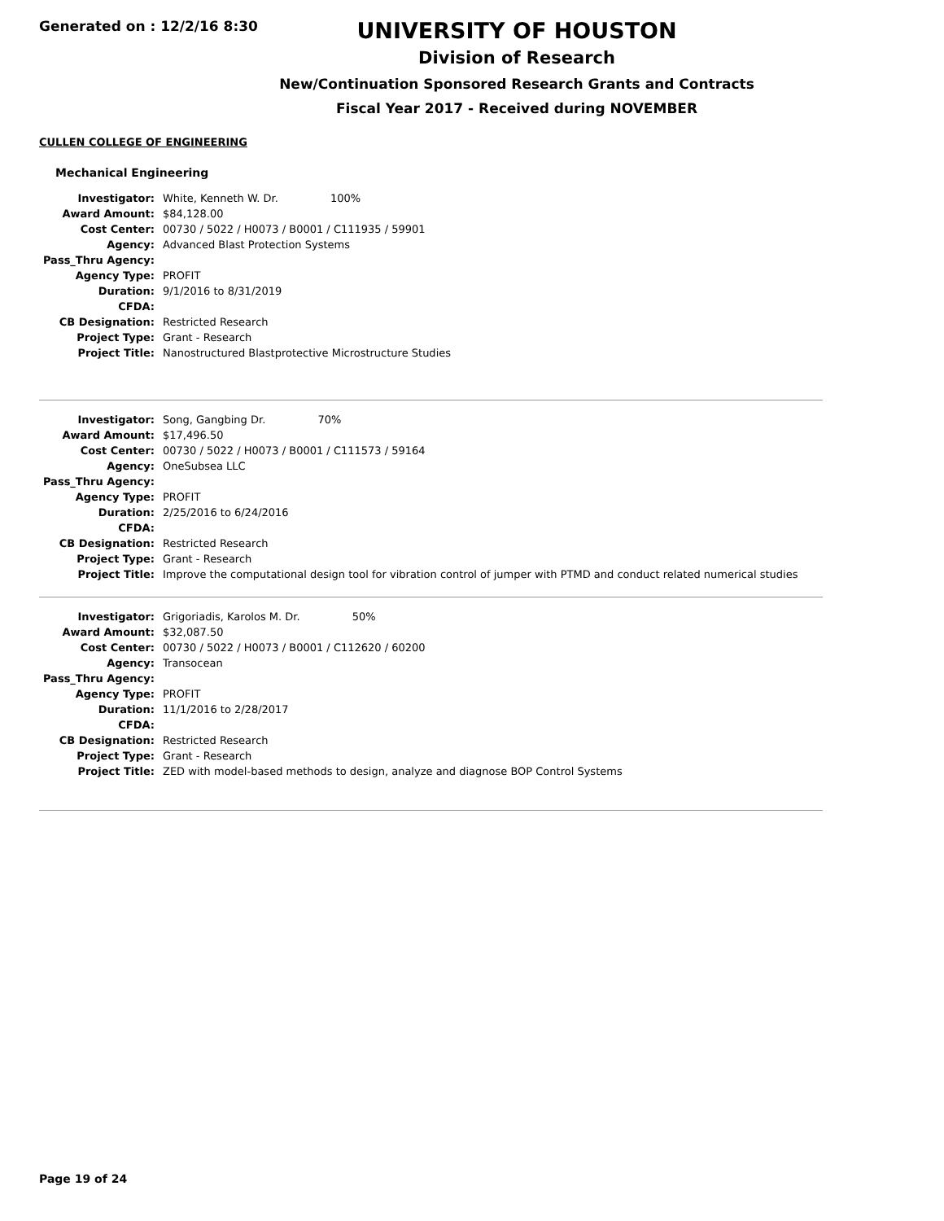Generated on : 12/2/16 8:30
UNIVERSITY OF HOUSTON
Division of Research
New/Continuation Sponsored Research Grants and Contracts
Fiscal Year 2017 - Received during NOVEMBER
CULLEN COLLEGE OF ENGINEERING
Mechanical Engineering
| Investigator: | White, Kenneth W. Dr. 100% |
| Award Amount: | $84,128.00 |
| Cost Center: | 00730 / 5022 / H0073 / B0001 / C111935 / 59901 |
| Agency: | Advanced Blast Protection Systems |
| Pass_Thru Agency: | |
| Agency Type: | PROFIT |
| Duration: | 9/1/2016 to 8/31/2019 |
| CFDA: | |
| CB Designation: | Restricted Research |
| Project Type: | Grant - Research |
| Project Title: | Nanostructured Blastprotective Microstructure Studies |
| Investigator: | Song, Gangbing Dr. 70% |
| Award Amount: | $17,496.50 |
| Cost Center: | 00730 / 5022 / H0073 / B0001 / C111573 / 59164 |
| Agency: | OneSubsea LLC |
| Pass_Thru Agency: | |
| Agency Type: | PROFIT |
| Duration: | 2/25/2016 to 6/24/2016 |
| CFDA: | |
| CB Designation: | Restricted Research |
| Project Type: | Grant - Research |
| Project Title: | Improve the computational design tool for vibration control of jumper with PTMD and conduct related numerical studies |
| Investigator: | Grigoriadis, Karolos M. Dr. 50% |
| Award Amount: | $32,087.50 |
| Cost Center: | 00730 / 5022 / H0073 / B0001 / C112620 / 60200 |
| Agency: | Transocean |
| Pass_Thru Agency: | |
| Agency Type: | PROFIT |
| Duration: | 11/1/2016 to 2/28/2017 |
| CFDA: | |
| CB Designation: | Restricted Research |
| Project Type: | Grant - Research |
| Project Title: | ZED with model-based methods to design, analyze and diagnose BOP Control Systems |
Page 19 of 24